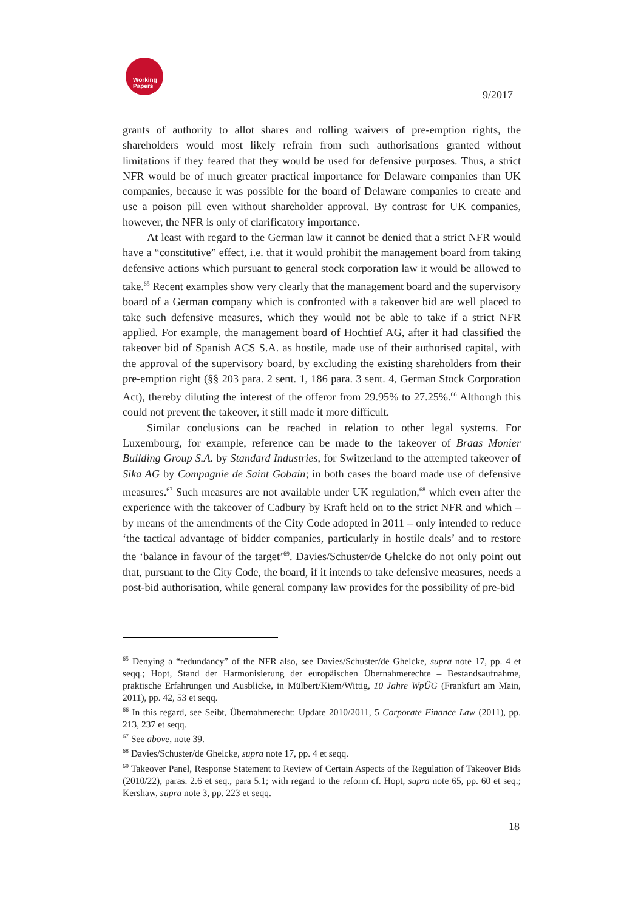Working Papers
9/2017
grants of authority to allot shares and rolling waivers of pre-emption rights, the shareholders would most likely refrain from such authorisations granted without limitations if they feared that they would be used for defensive purposes. Thus, a strict NFR would be of much greater practical importance for Delaware companies than UK companies, because it was possible for the board of Delaware companies to create and use a poison pill even without shareholder approval. By contrast for UK companies, however, the NFR is only of clarificatory importance.
At least with regard to the German law it cannot be denied that a strict NFR would have a “constitutive” effect, i.e. that it would prohibit the management board from taking defensive actions which pursuant to general stock corporation law it would be allowed to take.<sup>65</sup> Recent examples show very clearly that the management board and the supervisory board of a German company which is confronted with a takeover bid are well placed to take such defensive measures, which they would not be able to take if a strict NFR applied. For example, the management board of Hochtief AG, after it had classified the takeover bid of Spanish ACS S.A. as hostile, made use of their authorised capital, with the approval of the supervisory board, by excluding the existing shareholders from their pre-emption right (§§ 203 para. 2 sent. 1, 186 para. 3 sent. 4, German Stock Corporation Act), thereby diluting the interest of the offeror from 29.95% to 27.25%.<sup>66</sup> Although this could not prevent the takeover, it still made it more difficult.
Similar conclusions can be reached in relation to other legal systems. For Luxembourg, for example, reference can be made to the takeover of Braas Monier Building Group S.A. by Standard Industries, for Switzerland to the attempted takeover of Sika AG by Compagnie de Saint Gobain; in both cases the board made use of defensive measures.<sup>67</sup> Such measures are not available under UK regulation,<sup>68</sup> which even after the experience with the takeover of Cadbury by Kraft held on to the strict NFR and which – by means of the amendments of the City Code adopted in 2011 – only intended to reduce ‘the tactical advantage of bidder companies, particularly in hostile deals’ and to restore the ‘balance in favour of the target’<sup>69</sup>. Davies/Schuster/de Ghelcke do not only point out that, pursuant to the City Code, the board, if it intends to take defensive measures, needs a post-bid authorisation, while general company law provides for the possibility of pre-bid
<sup>65</sup> Denying a “redundancy” of the NFR also, see Davies/Schuster/de Ghelcke, supra note 17, pp. 4 et seqq.; Hopt, Stand der Harmonisierung der europäischen Übernahmerechte – Bestandsaufnahme, praktische Erfahrungen und Ausblicke, in Mülbert/Kiem/Wittig, 10 Jahre WpÜG (Frankfurt am Main, 2011), pp. 42, 53 et seqq.
<sup>66</sup> In this regard, see Seibt, Übernahmerecht: Update 2010/2011, 5 Corporate Finance Law (2011), pp. 213, 237 et seqq.
<sup>67</sup> See above, note 39.
<sup>68</sup> Davies/Schuster/de Ghelcke, supra note 17, pp. 4 et seqq.
<sup>69</sup> Takeover Panel, Response Statement to Review of Certain Aspects of the Regulation of Takeover Bids (2010/22), paras. 2.6 et seq., para 5.1; with regard to the reform cf. Hopt, supra note 65, pp. 60 et seq.; Kershaw, supra note 3, pp. 223 et seqq.
18